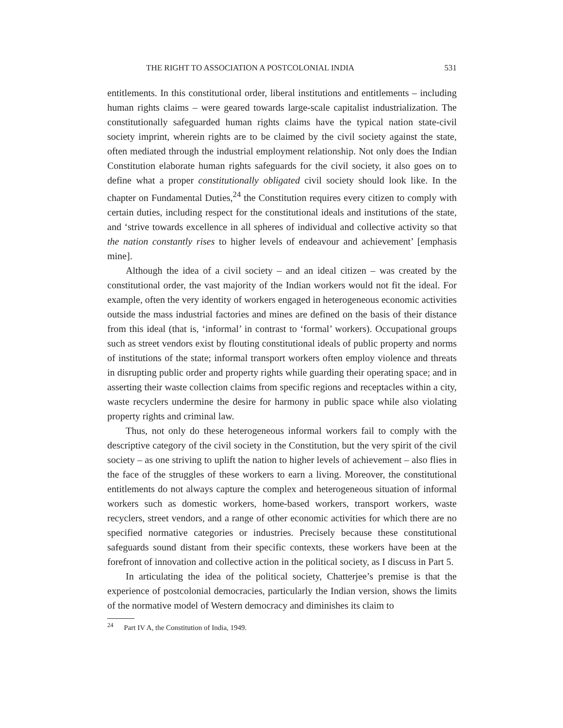THE RIGHT TO ASSOCIATION A POSTCOLONIAL INDIA 531
entitlements. In this constitutional order, liberal institutions and entitlements – including human rights claims – were geared towards large-scale capitalist industrialization. The constitutionally safeguarded human rights claims have the typical nation state-civil society imprint, wherein rights are to be claimed by the civil society against the state, often mediated through the industrial employment relationship. Not only does the Indian Constitution elaborate human rights safeguards for the civil society, it also goes on to define what a proper constitutionally obligated civil society should look like. In the chapter on Fundamental Duties,<sup>24</sup> the Constitution requires every citizen to comply with certain duties, including respect for the constitutional ideals and institutions of the state, and ‘strive towards excellence in all spheres of individual and collective activity so that the nation constantly rises to higher levels of endeavour and achievement’ [emphasis mine].
Although the idea of a civil society – and an ideal citizen – was created by the constitutional order, the vast majority of the Indian workers would not fit the ideal. For example, often the very identity of workers engaged in heterogeneous economic activities outside the mass industrial factories and mines are defined on the basis of their distance from this ideal (that is, ‘informal’ in contrast to ‘formal’ workers). Occupational groups such as street vendors exist by flouting constitutional ideals of public property and norms of institutions of the state; informal transport workers often employ violence and threats in disrupting public order and property rights while guarding their operating space; and in asserting their waste collection claims from specific regions and receptacles within a city, waste recyclers undermine the desire for harmony in public space while also violating property rights and criminal law.
Thus, not only do these heterogeneous informal workers fail to comply with the descriptive category of the civil society in the Constitution, but the very spirit of the civil society – as one striving to uplift the nation to higher levels of achievement – also flies in the face of the struggles of these workers to earn a living. Moreover, the constitutional entitlements do not always capture the complex and heterogeneous situation of informal workers such as domestic workers, home-based workers, transport workers, waste recyclers, street vendors, and a range of other economic activities for which there are no specified normative categories or industries. Precisely because these constitutional safeguards sound distant from their specific contexts, these workers have been at the forefront of innovation and collective action in the political society, as I discuss in Part 5.
In articulating the idea of the political society, Chatterjee’s premise is that the experience of postcolonial democracies, particularly the Indian version, shows the limits of the normative model of Western democracy and diminishes its claim to
<sup>24</sup> Part IV A, the Constitution of India, 1949.